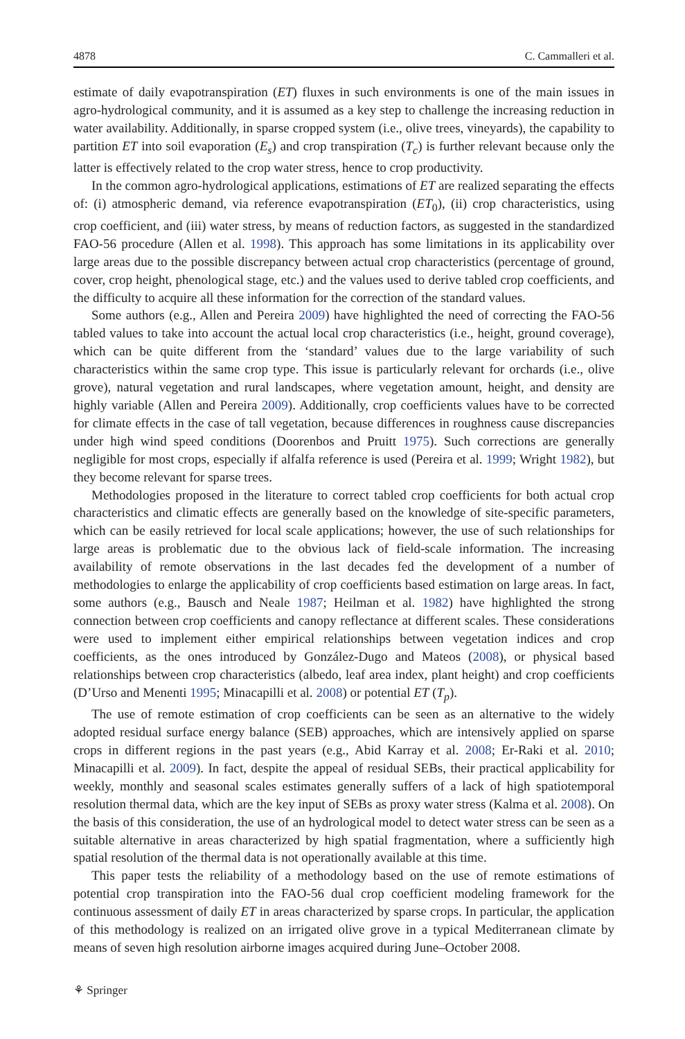4878 C. Cammalleri et al.
estimate of daily evapotranspiration (ET) fluxes in such environments is one of the main issues in agro-hydrological community, and it is assumed as a key step to challenge the increasing reduction in water availability. Additionally, in sparse cropped system (i.e., olive trees, vineyards), the capability to partition ET into soil evaporation (E<sub>s</sub>) and crop transpiration (T<sub>c</sub>) is further relevant because only the latter is effectively related to the crop water stress, hence to crop productivity.
In the common agro-hydrological applications, estimations of ET are realized separating the effects of: (i) atmospheric demand, via reference evapotranspiration (ET<sub>0</sub>), (ii) crop characteristics, using crop coefficient, and (iii) water stress, by means of reduction factors, as suggested in the standardized FAO-56 procedure (Allen et al. 1998). This approach has some limitations in its applicability over large areas due to the possible discrepancy between actual crop characteristics (percentage of ground, cover, crop height, phenological stage, etc.) and the values used to derive tabled crop coefficients, and the difficulty to acquire all these information for the correction of the standard values.
Some authors (e.g., Allen and Pereira 2009) have highlighted the need of correcting the FAO-56 tabled values to take into account the actual local crop characteristics (i.e., height, ground coverage), which can be quite different from the ‘standard’ values due to the large variability of such characteristics within the same crop type. This issue is particularly relevant for orchards (i.e., olive grove), natural vegetation and rural landscapes, where vegetation amount, height, and density are highly variable (Allen and Pereira 2009). Additionally, crop coefficients values have to be corrected for climate effects in the case of tall vegetation, because differences in roughness cause discrepancies under high wind speed conditions (Doorenbos and Pruitt 1975). Such corrections are generally negligible for most crops, especially if alfalfa reference is used (Pereira et al. 1999; Wright 1982), but they become relevant for sparse trees.
Methodologies proposed in the literature to correct tabled crop coefficients for both actual crop characteristics and climatic effects are generally based on the knowledge of site-specific parameters, which can be easily retrieved for local scale applications; however, the use of such relationships for large areas is problematic due to the obvious lack of field-scale information. The increasing availability of remote observations in the last decades fed the development of a number of methodologies to enlarge the applicability of crop coefficients based estimation on large areas. In fact, some authors (e.g., Bausch and Neale 1987; Heilman et al. 1982) have highlighted the strong connection between crop coefficients and canopy reflectance at different scales. These considerations were used to implement either empirical relationships between vegetation indices and crop coefficients, as the ones introduced by González-Dugo and Mateos (2008), or physical based relationships between crop characteristics (albedo, leaf area index, plant height) and crop coefficients (D’Urso and Menenti 1995; Minacapilli et al. 2008) or potential ET (T<sub>p</sub>).
The use of remote estimation of crop coefficients can be seen as an alternative to the widely adopted residual surface energy balance (SEB) approaches, which are intensively applied on sparse crops in different regions in the past years (e.g., Abid Karray et al. 2008; Er-Raki et al. 2010; Minacapilli et al. 2009). In fact, despite the appeal of residual SEBs, their practical applicability for weekly, monthly and seasonal scales estimates generally suffers of a lack of high spatiotemporal resolution thermal data, which are the key input of SEBs as proxy water stress (Kalma et al. 2008). On the basis of this consideration, the use of an hydrological model to detect water stress can be seen as a suitable alternative in areas characterized by high spatial fragmentation, where a sufficiently high spatial resolution of the thermal data is not operationally available at this time.
This paper tests the reliability of a methodology based on the use of remote estimations of potential crop transpiration into the FAO-56 dual crop coefficient modeling framework for the continuous assessment of daily ET in areas characterized by sparse crops. In particular, the application of this methodology is realized on an irrigated olive grove in a typical Mediterranean climate by means of seven high resolution airborne images acquired during June–October 2008.
⚘ Springer